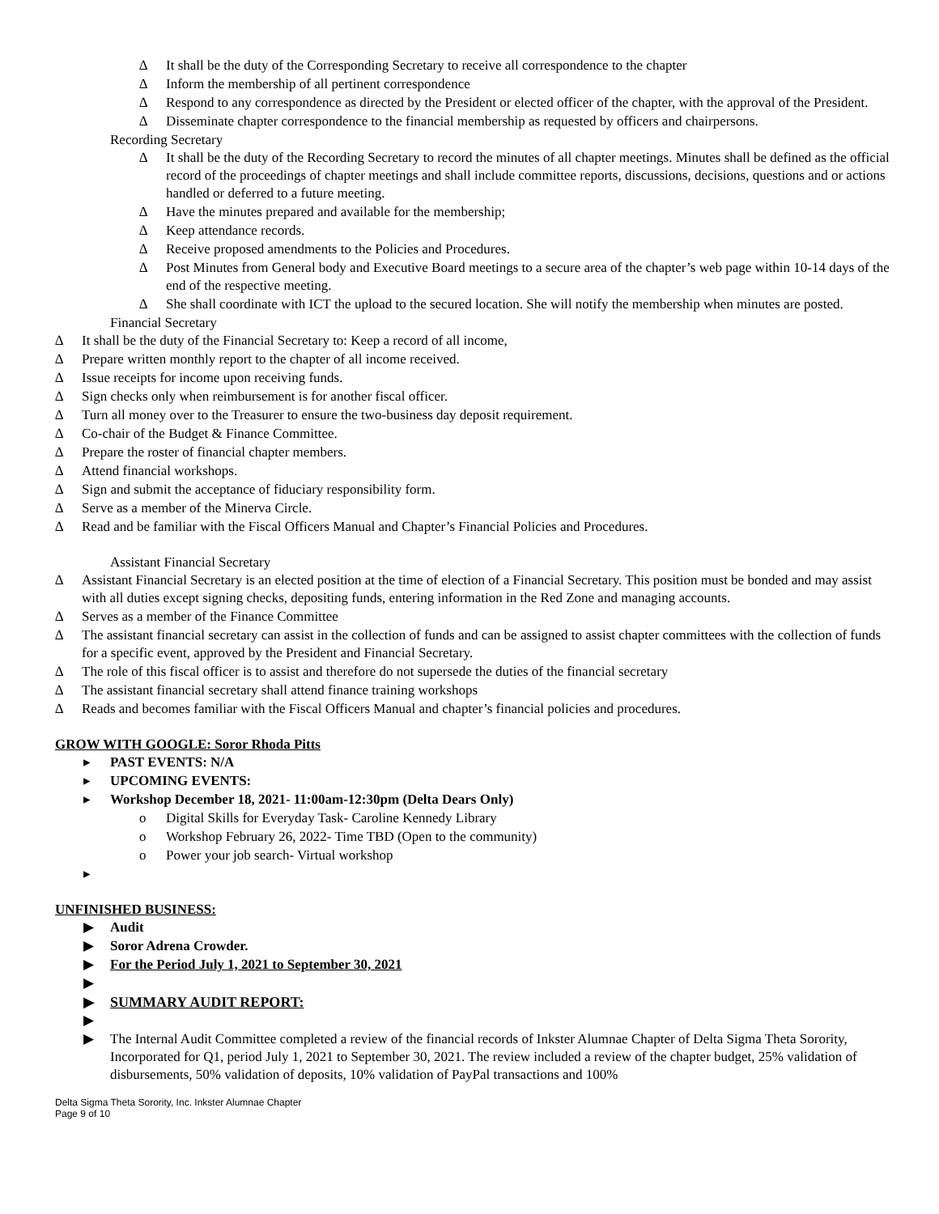∆ It shall be the duty of the Corresponding Secretary to receive all correspondence to the chapter
∆ Inform the membership of all pertinent correspondence
∆ Respond to any correspondence as directed by the President or elected officer of the chapter, with the approval of the President.
∆ Disseminate chapter correspondence to the financial membership as requested by officers and chairpersons.
Recording Secretary
∆ It shall be the duty of the Recording Secretary to record the minutes of all chapter meetings. Minutes shall be defined as the official record of the proceedings of chapter meetings and shall include committee reports, discussions, decisions, questions and or actions handled or deferred to a future meeting.
∆ Have the minutes prepared and available for the membership;
∆ Keep attendance records.
∆ Receive proposed amendments to the Policies and Procedures.
∆ Post Minutes from General body and Executive Board meetings to a secure area of the chapter’s web page within 10-14 days of the end of the respective meeting.
∆ She shall coordinate with ICT the upload to the secured location. She will notify the membership when minutes are posted.
Financial Secretary
∆ It shall be the duty of the Financial Secretary to: Keep a record of all income,
∆ Prepare written monthly report to the chapter of all income received.
∆ Issue receipts for income upon receiving funds.
∆ Sign checks only when reimbursement is for another fiscal officer.
∆ Turn all money over to the Treasurer to ensure the two-business day deposit requirement.
∆ Co-chair of the Budget & Finance Committee.
∆ Prepare the roster of financial chapter members.
∆ Attend financial workshops.
∆ Sign and submit the acceptance of fiduciary responsibility form.
∆ Serve as a member of the Minerva Circle.
∆ Read and be familiar with the Fiscal Officers Manual and Chapter’s Financial Policies and Procedures.
Assistant Financial Secretary
∆ Assistant Financial Secretary is an elected position at the time of election of a Financial Secretary. This position must be bonded and may assist with all duties except signing checks, depositing funds, entering information in the Red Zone and managing accounts.
∆ Serves as a member of the Finance Committee
∆ The assistant financial secretary can assist in the collection of funds and can be assigned to assist chapter committees with the collection of funds for a specific event, approved by the President and Financial Secretary.
∆ The role of this fiscal officer is to assist and therefore do not supersede the duties of the financial secretary
∆ The assistant financial secretary shall attend finance training workshops
∆ Reads and becomes familiar with the Fiscal Officers Manual and chapter’s financial policies and procedures.
GROW WITH GOOGLE: Soror Rhoda Pitts
▸ PAST EVENTS: N/A
▸ UPCOMING EVENTS:
▸ Workshop December 18, 2021- 11:00am-12:30pm (Delta Dears Only)
o Digital Skills for Everyday Task- Caroline Kennedy Library
o Workshop February 26, 2022- Time TBD (Open to the community)
o Power your job search- Virtual workshop
▸
UNFINISHED BUSINESS:
▶ Audit
▶ Soror Adrena Crowder.
▶ For the Period July 1, 2021 to September 30, 2021
▶
▶ SUMMARY AUDIT REPORT:
▶
▶ The Internal Audit Committee completed a review of the financial records of Inkster Alumnae Chapter of Delta Sigma Theta Sorority, Incorporated for Q1, period July 1, 2021 to September 30, 2021. The review included a review of the chapter budget, 25% validation of disbursements, 50% validation of deposits, 10% validation of PayPal transactions and 100%
Delta Sigma Theta Sorority, Inc. Inkster Alumnae Chapter
Page 9 of 10